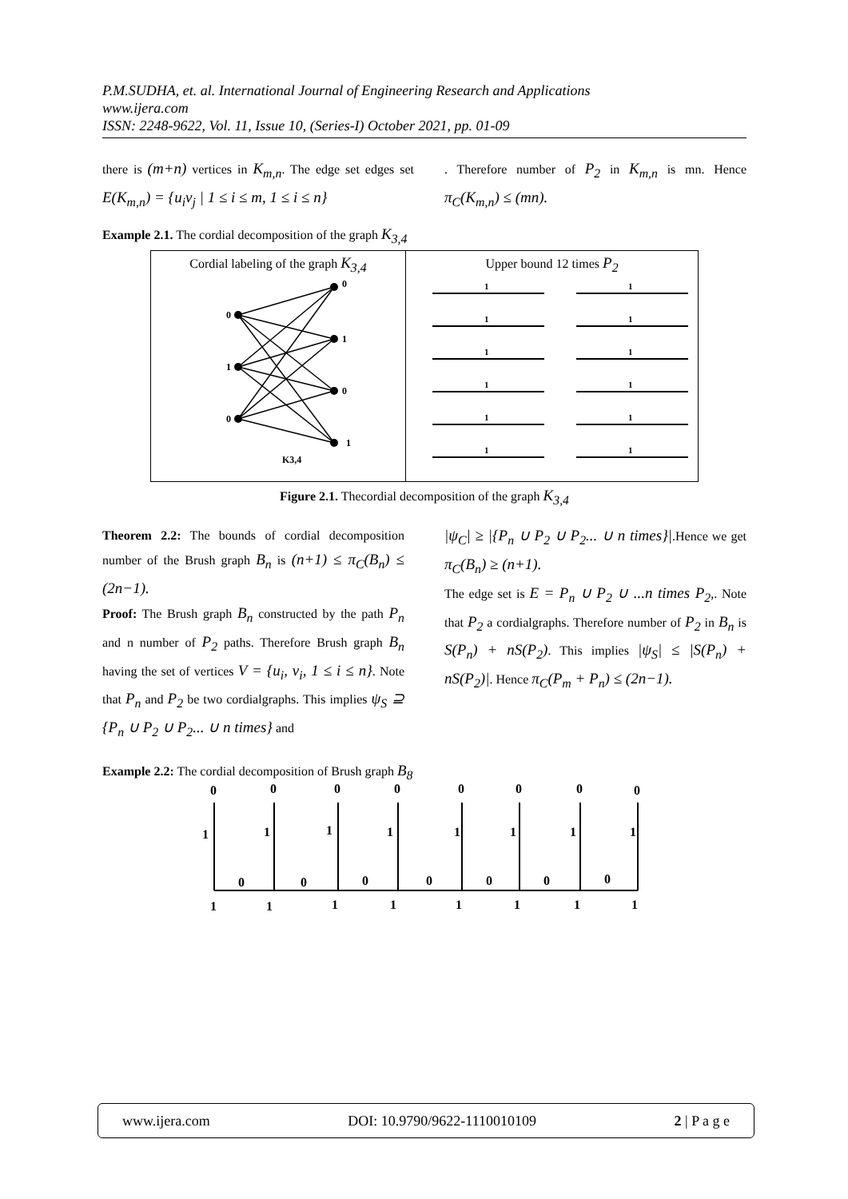P.M.SUDHA, et. al. International Journal of Engineering Research and Applications
www.ijera.com
ISSN: 2248-9622, Vol. 11, Issue 10, (Series-I) October 2021, pp. 01-09
there is (m+n) vertices in K<sub>m,n</sub>. The edge set edges set E(K<sub>m,n</sub>) = {u<sub>i</sub>v<sub>j</sub> | 1 ≤ i ≤ m, 1 ≤ i ≤ n}
. Therefore number of P<sub>2</sub> in K<sub>m,n</sub> is mn. Hence π<sub>C</sub>(K<sub>m,n</sub>) ≤ (mn).
Example 2.1. The cordial decomposition of the graph K<sub>3,4</sub>
| Cordial labeling of the graph K<sub>3,4</sub> 0 1 0 0 1 0 1 K3,4 | Upper bound 12 times P<sub>2</sub> / 1 1 1 1 1 1 1 1 1 1 1 1 / |
Figure 2.1. Thecordial decomposition of the graph K<sub>3,4</sub>
Theorem 2.2: The bounds of cordial decomposition number of the Brush graph B<sub>n</sub> is (n+1) ≤ π<sub>C</sub>(B<sub>n</sub>) ≤ (2n−1).
Proof: The Brush graph B<sub>n</sub> constructed by the path P<sub>n</sub> and n number of P<sub>2</sub> paths. Therefore Brush graph B<sub>n</sub> having the set of vertices V = {u<sub>i</sub>, v<sub>i</sub>, 1 ≤ i ≤ n}. Note that P<sub>n</sub> and P<sub>2</sub> be two cordialgraphs. This implies ψ<sub>S</sub> ⊇ {P<sub>n</sub> ∪ P<sub>2</sub> ∪ P<sub>2</sub>... ∪ n times} and
|ψ<sub>C</sub>| ≥ |{P<sub>n</sub> ∪ P<sub>2</sub> ∪ P<sub>2</sub>... ∪ n times}|.Hence we get π<sub>C</sub>(B<sub>n</sub>) ≥ (n+1).
The edge set is E = P<sub>n</sub> ∪ P<sub>2</sub> ∪ ...n times P<sub>2</sub>,. Note that P<sub>2</sub> a cordialgraphs. Therefore number of P<sub>2</sub> in B<sub>n</sub> is S(P<sub>n</sub>) + nS(P<sub>2</sub>). This implies |ψ<sub>S</sub>| ≤ |S(P<sub>n</sub>) + nS(P<sub>2</sub>)|. Hence π<sub>C</sub>(P<sub>m</sub> + P<sub>n</sub>) ≤ (2n−1).
Example 2.2: The cordial decomposition of Brush graph B<sub>8</sub>
0
0
0
0
0
0
0
0
1
1
1
1
1
1
1
1
0
0
0
0
0
0
0
1
1
1
1
1
1
1
1
www.ijera.com DOI: 10.9790/9622-1110010109 2 | P a g e